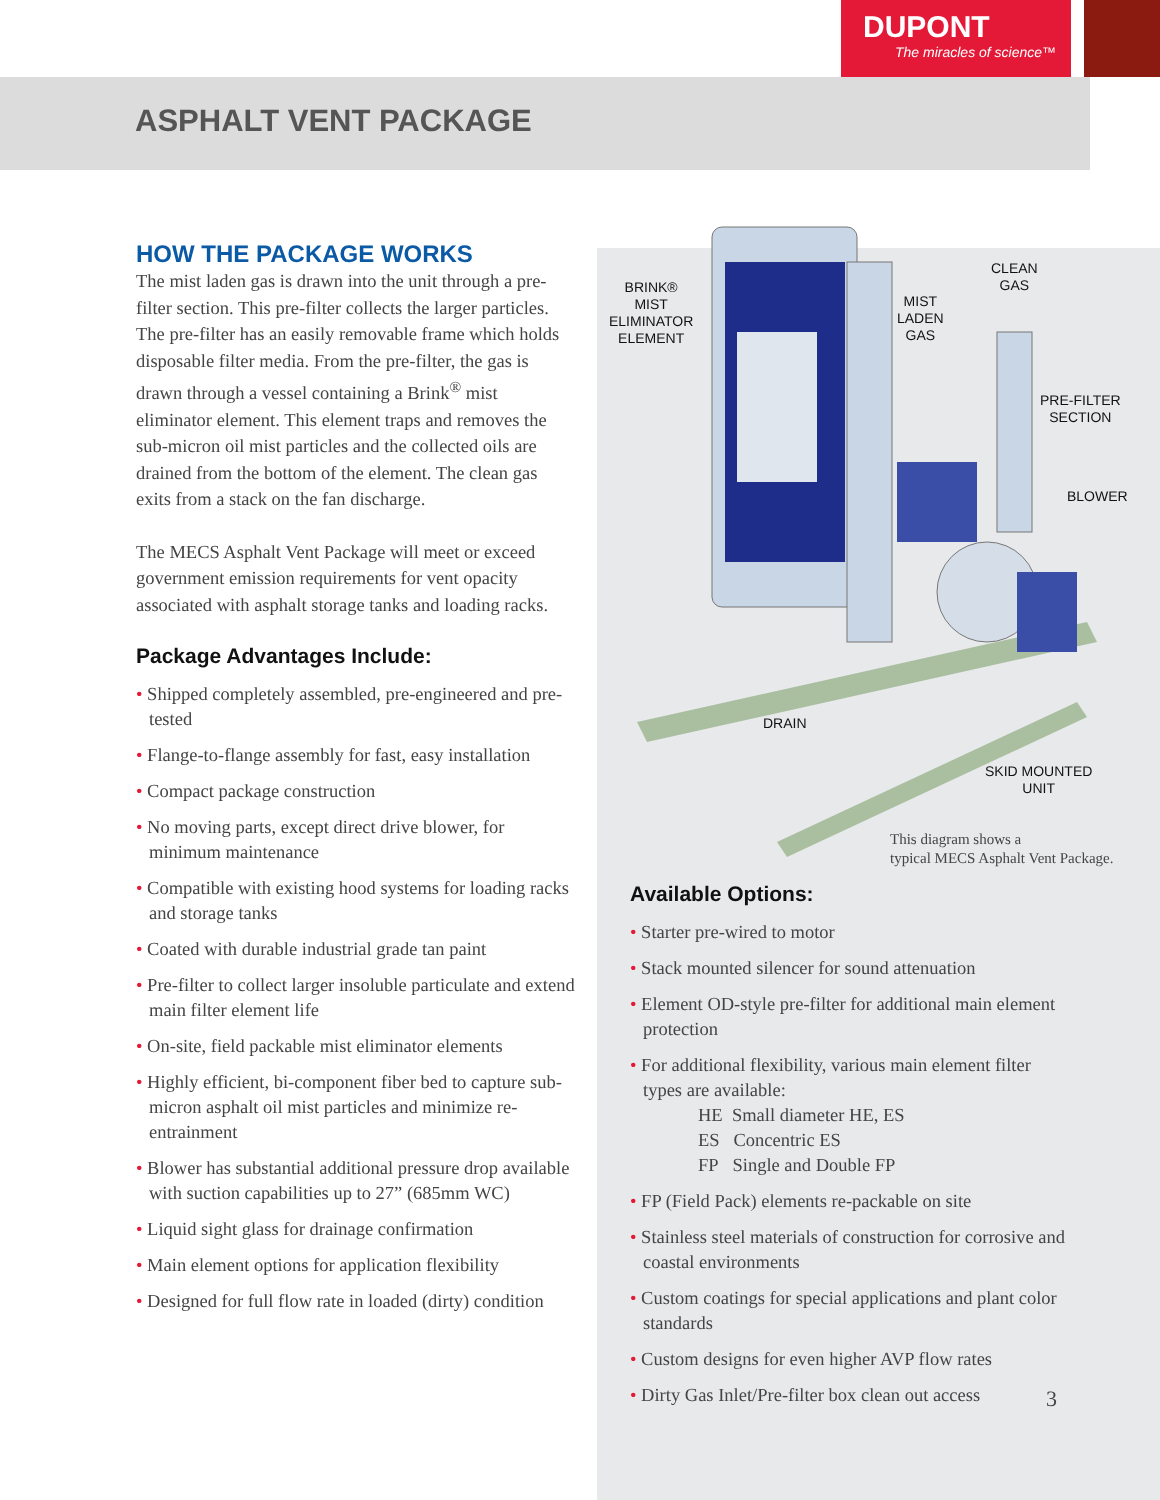DUPONT
The miracles of science™
ASPHALT VENT PACKAGE
HOW THE PACKAGE WORKS
The mist laden gas is drawn into the unit through a pre-filter section. This pre-filter collects the larger particles. The pre-filter has an easily removable frame which holds disposable filter media. From the pre-filter, the gas is drawn through a vessel containing a Brink<sup>®</sup> mist eliminator element. This element traps and removes the sub-micron oil mist particles and the collected oils are drained from the bottom of the element. The clean gas exits from a stack on the fan discharge.
The MECS Asphalt Vent Package will meet or exceed government emission requirements for vent opacity associated with asphalt storage tanks and loading racks.
Package Advantages Include:
• Shipped completely assembled, pre-engineered and pre-tested
• Flange-to-flange assembly for fast, easy installation
• Compact package construction
• No moving parts, except direct drive blower, for minimum maintenance
• Compatible with existing hood systems for loading racks and storage tanks
• Coated with durable industrial grade tan paint
• Pre-filter to collect larger insoluble particulate and extend main filter element life
• On-site, field packable mist eliminator elements
• Highly efficient, bi-component fiber bed to capture sub-micron asphalt oil mist particles and minimize re-entrainment
• Blower has substantial additional pressure drop available with suction capabilities up to 27” (685mm WC)
• Liquid sight glass for drainage confirmation
• Main element options for application flexibility
• Designed for full flow rate in loaded (dirty) condition
BRINK®
MIST
ELIMINATOR
ELEMENT
MIST
LADEN
GAS
CLEAN
GAS
PRE-FILTER
SECTION
BLOWER
DRAIN
SKID MOUNTED
UNIT
This diagram shows a
typical MECS Asphalt Vent Package.
Available Options:
• Starter pre-wired to motor
• Stack mounted silencer for sound attenuation
• Element OD-style pre-filter for additional main element protection
• For additional flexibility, various main element filter types are available:
HE Small diameter HE, ES
ES Concentric ES
FP Single and Double FP
• FP (Field Pack) elements re-packable on site
• Stainless steel materials of construction for corrosive and coastal environments
• Custom coatings for special applications and plant color standards
• Custom designs for even higher AVP flow rates
• Dirty Gas Inlet/Pre-filter box clean out access
3